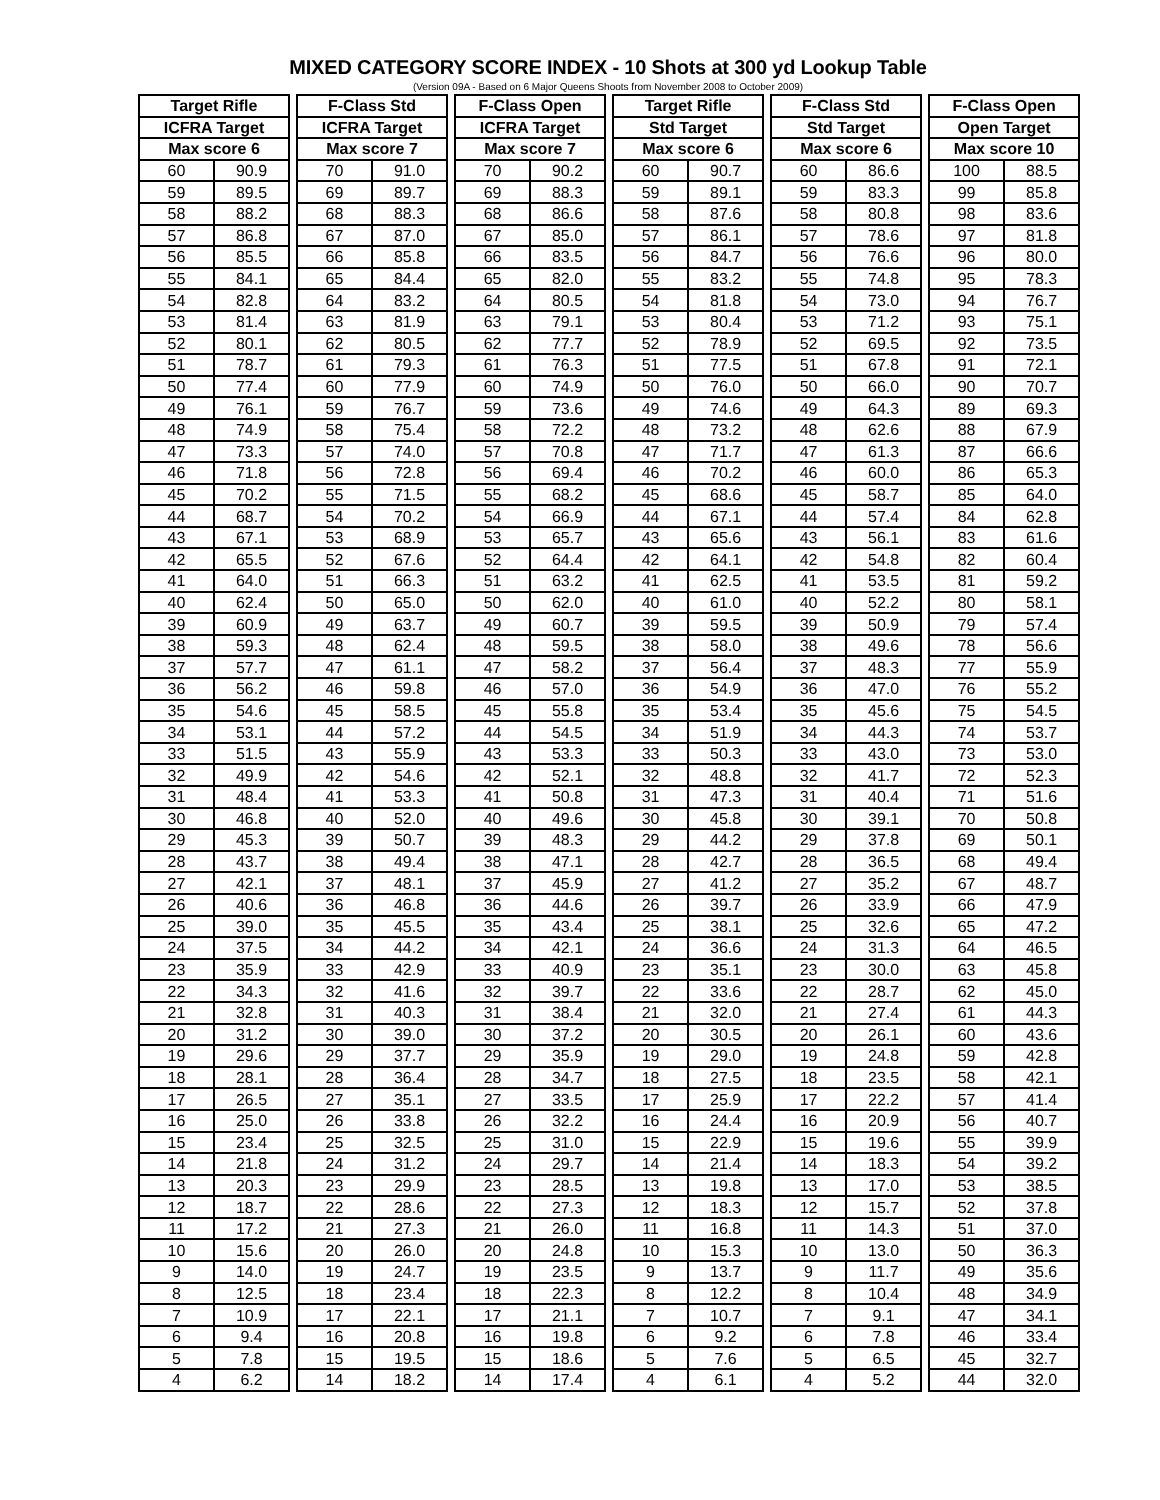MIXED CATEGORY SCORE INDEX - 10 Shots at 300 yd Lookup Table
(Version 09A - Based on 6 Major Queens Shoots from November 2008 to October 2009)
| Target Rifle | | | F-Class Std | | | F-Class Open | | | Target Rifle | | | F-Class Std | | | F-Class Open | |
| --- | --- | --- | --- | --- | --- | --- | --- | --- | --- | --- | --- | --- | --- | --- | --- | --- |
| ICFRA Target | | | ICFRA Target | | | ICFRA Target | | | Std Target | | | Std Target | | | Open Target | |
| Max score 6 | | | Max score 7 | | | Max score 7 | | | Max score 6 | | | Max score 6 | | | Max score 10 | |
| 60 | 90.9 | | 70 | 91.0 | | 70 | 90.2 | | 60 | 90.7 | | 60 | 86.6 | | 100 | 88.5 |
| 59 | 89.5 | | 69 | 89.7 | | 69 | 88.3 | | 59 | 89.1 | | 59 | 83.3 | | 99 | 85.8 |
| 58 | 88.2 | | 68 | 88.3 | | 68 | 86.6 | | 58 | 87.6 | | 58 | 80.8 | | 98 | 83.6 |
| 57 | 86.8 | | 67 | 87.0 | | 67 | 85.0 | | 57 | 86.1 | | 57 | 78.6 | | 97 | 81.8 |
| 56 | 85.5 | | 66 | 85.8 | | 66 | 83.5 | | 56 | 84.7 | | 56 | 76.6 | | 96 | 80.0 |
| 55 | 84.1 | | 65 | 84.4 | | 65 | 82.0 | | 55 | 83.2 | | 55 | 74.8 | | 95 | 78.3 |
| 54 | 82.8 | | 64 | 83.2 | | 64 | 80.5 | | 54 | 81.8 | | 54 | 73.0 | | 94 | 76.7 |
| 53 | 81.4 | | 63 | 81.9 | | 63 | 79.1 | | 53 | 80.4 | | 53 | 71.2 | | 93 | 75.1 |
| 52 | 80.1 | | 62 | 80.5 | | 62 | 77.7 | | 52 | 78.9 | | 52 | 69.5 | | 92 | 73.5 |
| 51 | 78.7 | | 61 | 79.3 | | 61 | 76.3 | | 51 | 77.5 | | 51 | 67.8 | | 91 | 72.1 |
| 50 | 77.4 | | 60 | 77.9 | | 60 | 74.9 | | 50 | 76.0 | | 50 | 66.0 | | 90 | 70.7 |
| 49 | 76.1 | | 59 | 76.7 | | 59 | 73.6 | | 49 | 74.6 | | 49 | 64.3 | | 89 | 69.3 |
| 48 | 74.9 | | 58 | 75.4 | | 58 | 72.2 | | 48 | 73.2 | | 48 | 62.6 | | 88 | 67.9 |
| 47 | 73.3 | | 57 | 74.0 | | 57 | 70.8 | | 47 | 71.7 | | 47 | 61.3 | | 87 | 66.6 |
| 46 | 71.8 | | 56 | 72.8 | | 56 | 69.4 | | 46 | 70.2 | | 46 | 60.0 | | 86 | 65.3 |
| 45 | 70.2 | | 55 | 71.5 | | 55 | 68.2 | | 45 | 68.6 | | 45 | 58.7 | | 85 | 64.0 |
| 44 | 68.7 | | 54 | 70.2 | | 54 | 66.9 | | 44 | 67.1 | | 44 | 57.4 | | 84 | 62.8 |
| 43 | 67.1 | | 53 | 68.9 | | 53 | 65.7 | | 43 | 65.6 | | 43 | 56.1 | | 83 | 61.6 |
| 42 | 65.5 | | 52 | 67.6 | | 52 | 64.4 | | 42 | 64.1 | | 42 | 54.8 | | 82 | 60.4 |
| 41 | 64.0 | | 51 | 66.3 | | 51 | 63.2 | | 41 | 62.5 | | 41 | 53.5 | | 81 | 59.2 |
| 40 | 62.4 | | 50 | 65.0 | | 50 | 62.0 | | 40 | 61.0 | | 40 | 52.2 | | 80 | 58.1 |
| 39 | 60.9 | | 49 | 63.7 | | 49 | 60.7 | | 39 | 59.5 | | 39 | 50.9 | | 79 | 57.4 |
| 38 | 59.3 | | 48 | 62.4 | | 48 | 59.5 | | 38 | 58.0 | | 38 | 49.6 | | 78 | 56.6 |
| 37 | 57.7 | | 47 | 61.1 | | 47 | 58.2 | | 37 | 56.4 | | 37 | 48.3 | | 77 | 55.9 |
| 36 | 56.2 | | 46 | 59.8 | | 46 | 57.0 | | 36 | 54.9 | | 36 | 47.0 | | 76 | 55.2 |
| 35 | 54.6 | | 45 | 58.5 | | 45 | 55.8 | | 35 | 53.4 | | 35 | 45.6 | | 75 | 54.5 |
| 34 | 53.1 | | 44 | 57.2 | | 44 | 54.5 | | 34 | 51.9 | | 34 | 44.3 | | 74 | 53.7 |
| 33 | 51.5 | | 43 | 55.9 | | 43 | 53.3 | | 33 | 50.3 | | 33 | 43.0 | | 73 | 53.0 |
| 32 | 49.9 | | 42 | 54.6 | | 42 | 52.1 | | 32 | 48.8 | | 32 | 41.7 | | 72 | 52.3 |
| 31 | 48.4 | | 41 | 53.3 | | 41 | 50.8 | | 31 | 47.3 | | 31 | 40.4 | | 71 | 51.6 |
| 30 | 46.8 | | 40 | 52.0 | | 40 | 49.6 | | 30 | 45.8 | | 30 | 39.1 | | 70 | 50.8 |
| 29 | 45.3 | | 39 | 50.7 | | 39 | 48.3 | | 29 | 44.2 | | 29 | 37.8 | | 69 | 50.1 |
| 28 | 43.7 | | 38 | 49.4 | | 38 | 47.1 | | 28 | 42.7 | | 28 | 36.5 | | 68 | 49.4 |
| 27 | 42.1 | | 37 | 48.1 | | 37 | 45.9 | | 27 | 41.2 | | 27 | 35.2 | | 67 | 48.7 |
| 26 | 40.6 | | 36 | 46.8 | | 36 | 44.6 | | 26 | 39.7 | | 26 | 33.9 | | 66 | 47.9 |
| 25 | 39.0 | | 35 | 45.5 | | 35 | 43.4 | | 25 | 38.1 | | 25 | 32.6 | | 65 | 47.2 |
| 24 | 37.5 | | 34 | 44.2 | | 34 | 42.1 | | 24 | 36.6 | | 24 | 31.3 | | 64 | 46.5 |
| 23 | 35.9 | | 33 | 42.9 | | 33 | 40.9 | | 23 | 35.1 | | 23 | 30.0 | | 63 | 45.8 |
| 22 | 34.3 | | 32 | 41.6 | | 32 | 39.7 | | 22 | 33.6 | | 22 | 28.7 | | 62 | 45.0 |
| 21 | 32.8 | | 31 | 40.3 | | 31 | 38.4 | | 21 | 32.0 | | 21 | 27.4 | | 61 | 44.3 |
| 20 | 31.2 | | 30 | 39.0 | | 30 | 37.2 | | 20 | 30.5 | | 20 | 26.1 | | 60 | 43.6 |
| 19 | 29.6 | | 29 | 37.7 | | 29 | 35.9 | | 19 | 29.0 | | 19 | 24.8 | | 59 | 42.8 |
| 18 | 28.1 | | 28 | 36.4 | | 28 | 34.7 | | 18 | 27.5 | | 18 | 23.5 | | 58 | 42.1 |
| 17 | 26.5 | | 27 | 35.1 | | 27 | 33.5 | | 17 | 25.9 | | 17 | 22.2 | | 57 | 41.4 |
| 16 | 25.0 | | 26 | 33.8 | | 26 | 32.2 | | 16 | 24.4 | | 16 | 20.9 | | 56 | 40.7 |
| 15 | 23.4 | | 25 | 32.5 | | 25 | 31.0 | | 15 | 22.9 | | 15 | 19.6 | | 55 | 39.9 |
| 14 | 21.8 | | 24 | 31.2 | | 24 | 29.7 | | 14 | 21.4 | | 14 | 18.3 | | 54 | 39.2 |
| 13 | 20.3 | | 23 | 29.9 | | 23 | 28.5 | | 13 | 19.8 | | 13 | 17.0 | | 53 | 38.5 |
| 12 | 18.7 | | 22 | 28.6 | | 22 | 27.3 | | 12 | 18.3 | | 12 | 15.7 | | 52 | 37.8 |
| 11 | 17.2 | | 21 | 27.3 | | 21 | 26.0 | | 11 | 16.8 | | 11 | 14.3 | | 51 | 37.0 |
| 10 | 15.6 | | 20 | 26.0 | | 20 | 24.8 | | 10 | 15.3 | | 10 | 13.0 | | 50 | 36.3 |
| 9 | 14.0 | | 19 | 24.7 | | 19 | 23.5 | | 9 | 13.7 | | 9 | 11.7 | | 49 | 35.6 |
| 8 | 12.5 | | 18 | 23.4 | | 18 | 22.3 | | 8 | 12.2 | | 8 | 10.4 | | 48 | 34.9 |
| 7 | 10.9 | | 17 | 22.1 | | 17 | 21.1 | | 7 | 10.7 | | 7 | 9.1 | | 47 | 34.1 |
| 6 | 9.4 | | 16 | 20.8 | | 16 | 19.8 | | 6 | 9.2 | | 6 | 7.8 | | 46 | 33.4 |
| 5 | 7.8 | | 15 | 19.5 | | 15 | 18.6 | | 5 | 7.6 | | 5 | 6.5 | | 45 | 32.7 |
| 4 | 6.2 | | 14 | 18.2 | | 14 | 17.4 | | 4 | 6.1 | | 4 | 5.2 | | 44 | 32.0 |